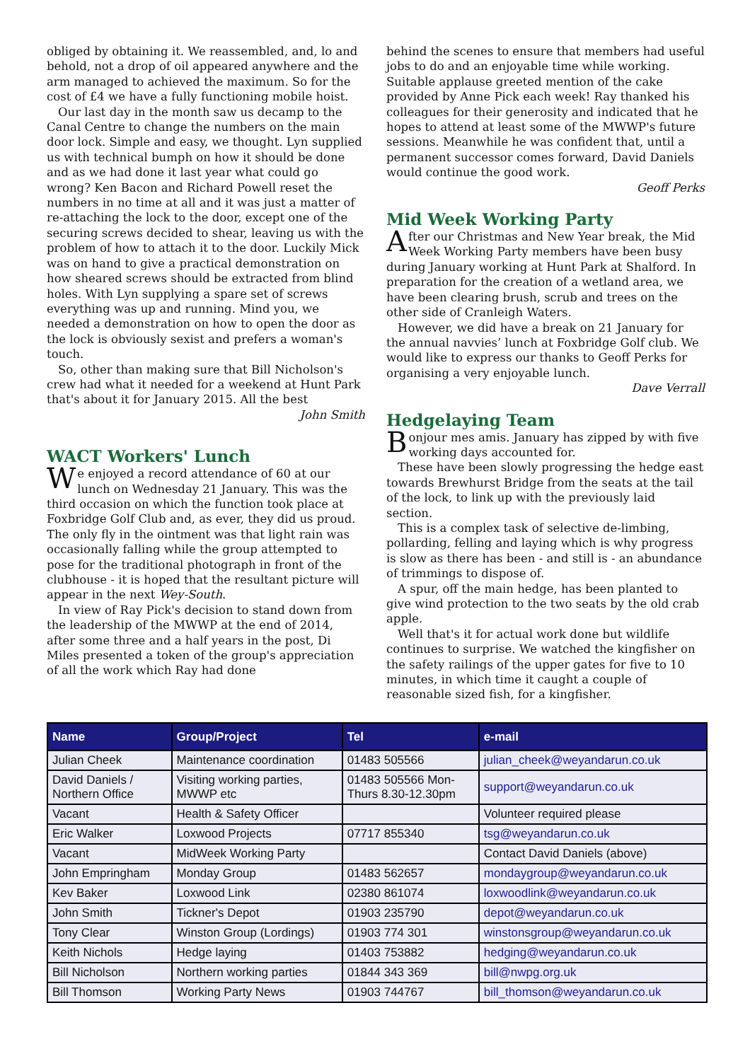obliged by obtaining it. We reassembled, and, lo and behold, not a drop of oil appeared anywhere and the arm managed to achieved the maximum. So for the cost of £4 we have a fully functioning mobile hoist.
Our last day in the month saw us decamp to the Canal Centre to change the numbers on the main door lock. Simple and easy, we thought. Lyn supplied us with technical bumph on how it should be done and as we had done it last year what could go wrong? Ken Bacon and Richard Powell reset the numbers in no time at all and it was just a matter of re-attaching the lock to the door, except one of the securing screws decided to shear, leaving us with the problem of how to attach it to the door. Luckily Mick was on hand to give a practical demonstration on how sheared screws should be extracted from blind holes. With Lyn supplying a spare set of screws everything was up and running. Mind you, we needed a demonstration on how to open the door as the lock is obviously sexist and prefers a woman's touch.
So, other than making sure that Bill Nicholson's crew had what it needed for a weekend at Hunt Park that's about it for January 2015. All the best
John Smith
WACT Workers' Lunch
We enjoyed a record attendance of 60 at our lunch on Wednesday 21 January. This was the third occasion on which the function took place at Foxbridge Golf Club and, as ever, they did us proud. The only fly in the ointment was that light rain was occasionally falling while the group attempted to pose for the traditional photograph in front of the clubhouse - it is hoped that the resultant picture will appear in the next Wey-South.
In view of Ray Pick's decision to stand down from the leadership of the MWWP at the end of 2014, after some three and a half years in the post, Di Miles presented a token of the group's appreciation of all the work which Ray had done
behind the scenes to ensure that members had useful jobs to do and an enjoyable time while working. Suitable applause greeted mention of the cake provided by Anne Pick each week! Ray thanked his colleagues for their generosity and indicated that he hopes to attend at least some of the MWWP's future sessions. Meanwhile he was confident that, until a permanent successor comes forward, David Daniels would continue the good work.
Geoff Perks
Mid Week Working Party
After our Christmas and New Year break, the Mid Week Working Party members have been busy during January working at Hunt Park at Shalford. In preparation for the creation of a wetland area, we have been clearing brush, scrub and trees on the other side of Cranleigh Waters.
However, we did have a break on 21 January for the annual navvies’ lunch at Foxbridge Golf club. We would like to express our thanks to Geoff Perks for organising a very enjoyable lunch.
Dave Verrall
Hedgelaying Team
Bonjour mes amis. January has zipped by with five working days accounted for.
These have been slowly progressing the hedge east towards Brewhurst Bridge from the seats at the tail of the lock, to link up with the previously laid section.
This is a complex task of selective de-limbing, pollarding, felling and laying which is why progress is slow as there has been - and still is - an abundance of trimmings to dispose of.
A spur, off the main hedge, has been planted to give wind protection to the two seats by the old crab apple.
Well that's it for actual work done but wildlife continues to surprise. We watched the kingfisher on the safety railings of the upper gates for five to 10 minutes, in which time it caught a couple of reasonable sized fish, for a kingfisher.
| Name | Group/Project | Tel | e-mail |
| --- | --- | --- | --- |
| Julian Cheek | Maintenance coordination | 01483 505566 | julian_cheek@weyandarun.co.uk |
| David Daniels / Northern Office | Visiting working parties, MWWP etc | 01483 505566 Mon- Thurs 8.30-12.30pm | support@weyandarun.co.uk |
| Vacant | Health & Safety Officer | | Volunteer required please |
| Eric Walker | Loxwood Projects | 07717 855340 | tsg@weyandarun.co.uk |
| Vacant | MidWeek Working Party | | Contact David Daniels (above) |
| John Empringham | Monday Group | 01483 562657 | mondaygroup@weyandarun.co.uk |
| Kev Baker | Loxwood Link | 02380 861074 | loxwoodlink@weyandarun.co.uk |
| John Smith | Tickner's Depot | 01903 235790 | depot@weyandarun.co.uk |
| Tony Clear | Winston Group (Lordings) | 01903 774 301 | winstonsgroup@weyandarun.co.uk |
| Keith Nichols | Hedge laying | 01403 753882 | hedging@weyandarun.co.uk |
| Bill Nicholson | Northern working parties | 01844 343 369 | bill@nwpg.org.uk |
| Bill Thomson | Working Party News | 01903 744767 | bill_thomson@weyandarun.co.uk |